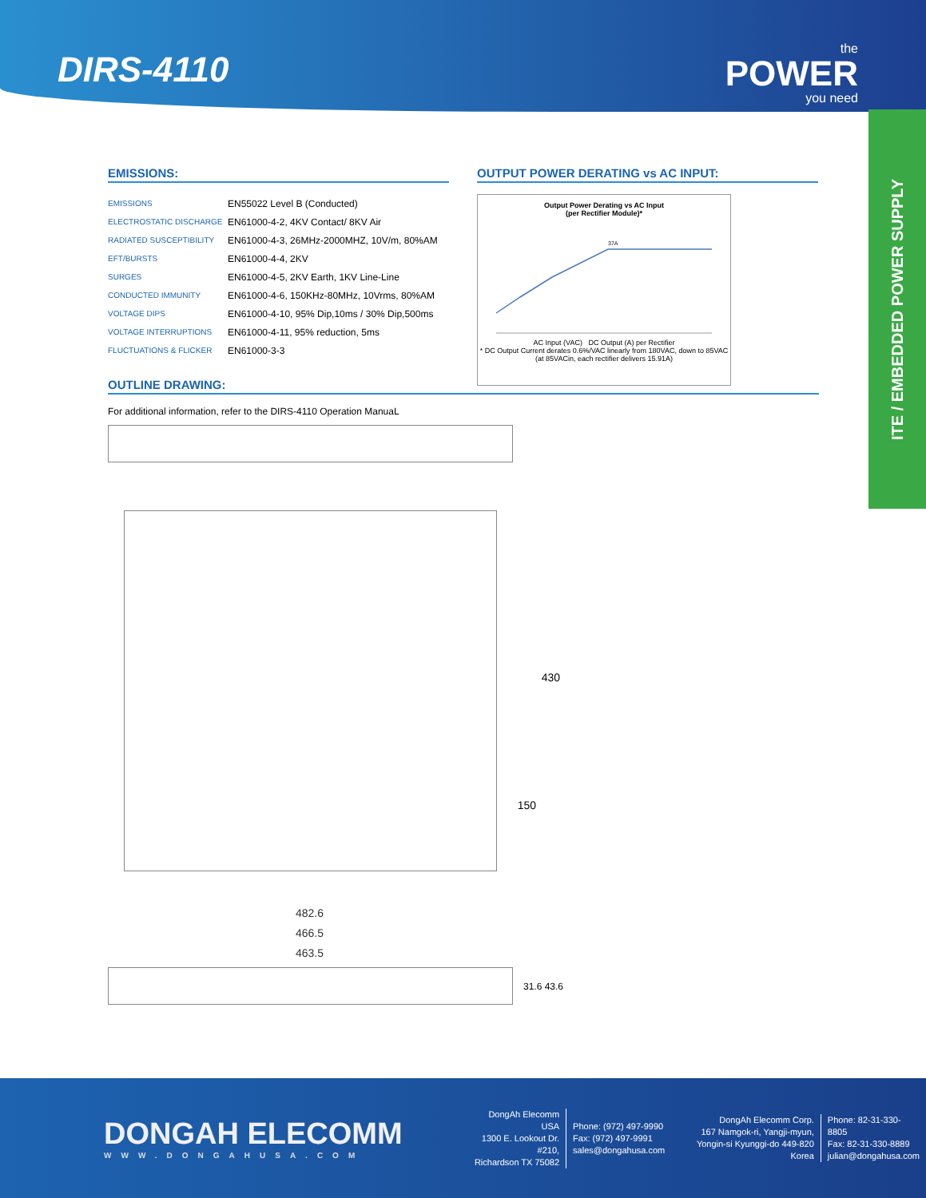DIRS-4110
the
POWER
you need
ITE / EMBEDDED POWER SUPPLY
EMISSIONS:
| EMISSIONS | EN55022 Level B (Conducted) |
| ELECTROSTATIC DISCHARGE | EN61000-4-2, 4KV Contact/ 8KV Air |
| RADIATED SUSCEPTIBILITY | EN61000-4-3, 26MHz-2000MHZ, 10V/m, 80%AM |
| EFT/BURSTS | EN61000-4-4, 2KV |
| SURGES | EN61000-4-5, 2KV Earth, 1KV Line-Line |
| CONDUCTED IMMUNITY | EN61000-4-6, 150KHz-80MHz, 10Vrms, 80%AM |
| VOLTAGE DIPS | EN61000-4-10, 95% Dip,10ms / 30% Dip,500ms |
| VOLTAGE INTERRUPTIONS | EN61000-4-11, 95% reduction, 5ms |
| FLUCTUATIONS & FLICKER | EN61000-3-3 |
OUTPUT POWER DERATING vs AC INPUT:
Output Power Derating vs AC Input
(per Rectifier Module)*
37A
AC Input (VAC) DC Output (A) per Rectifier
* DC Output Current derates 0.6%/VAC linearly from 180VAC, down to 85VAC (at 85VACin, each rectifier delivers 15.91A)
OUTLINE DRAWING:
For additional information, refer to the DIRS-4110 Operation ManuaL
430
150
482.6
466.5
463.5
31.6 43.6
DONGAH ELECOMM
WWW.DONGAHUSA.COM
DongAh Elecomm USA
1300 E. Lookout Dr. #210,
Richardson TX 75082
Phone: (972) 497-9990
Fax: (972) 497-9991
sales@dongahusa.com
DongAh Elecomm Corp.
167 Namgok-ri, Yangji-myun,
Yongin-si Kyunggi-do 449-820 Korea
Phone: 82-31-330-8805
Fax: 82-31-330-8889
julian@dongahusa.com